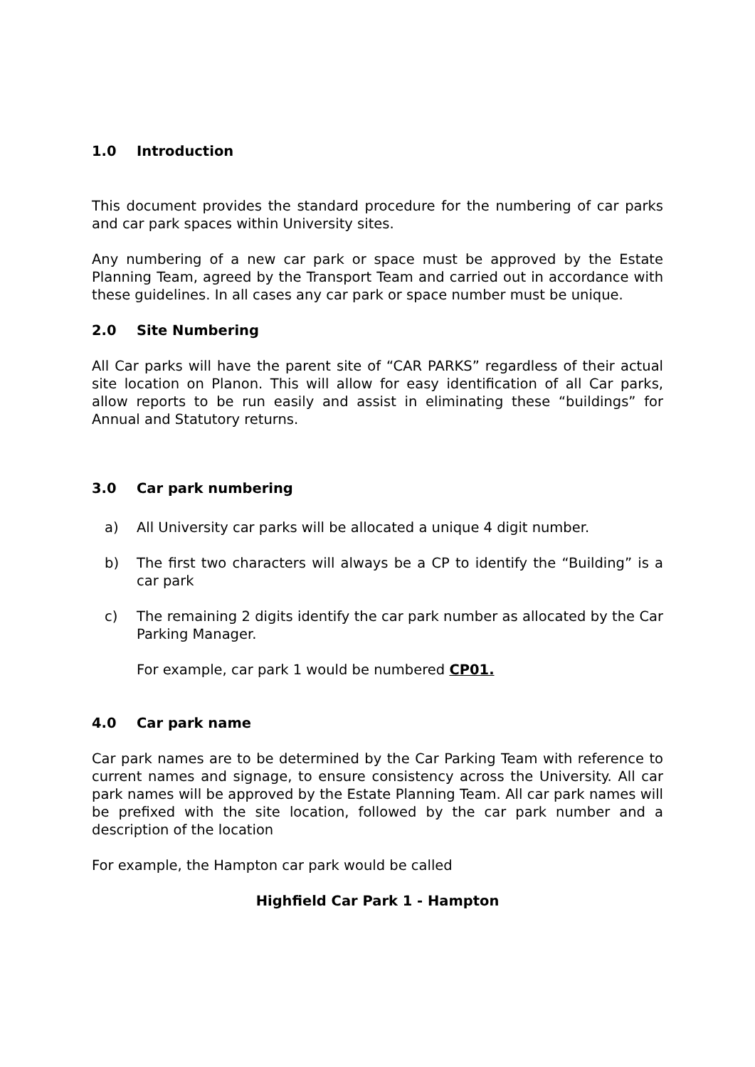1.0 Introduction
This document provides the standard procedure for the numbering of car parks and car park spaces within University sites.
Any numbering of a new car park or space must be approved by the Estate Planning Team, agreed by the Transport Team and carried out in accordance with these guidelines. In all cases any car park or space number must be unique.
2.0 Site Numbering
All Car parks will have the parent site of “CAR PARKS” regardless of their actual site location on Planon. This will allow for easy identification of all Car parks, allow reports to be run easily and assist in eliminating these “buildings” for Annual and Statutory returns.
3.0 Car park numbering
a) All University car parks will be allocated a unique 4 digit number.
b) The first two characters will always be a CP to identify the “Building” is a car park
c) The remaining 2 digits identify the car park number as allocated by the Car Parking Manager.
For example, car park 1 would be numbered CP01.
4.0 Car park name
Car park names are to be determined by the Car Parking Team with reference to current names and signage, to ensure consistency across the University. All car park names will be approved by the Estate Planning Team. All car park names will be prefixed with the site location, followed by the car park number and a description of the location
For example, the Hampton car park would be called
Highfield Car Park 1 - Hampton